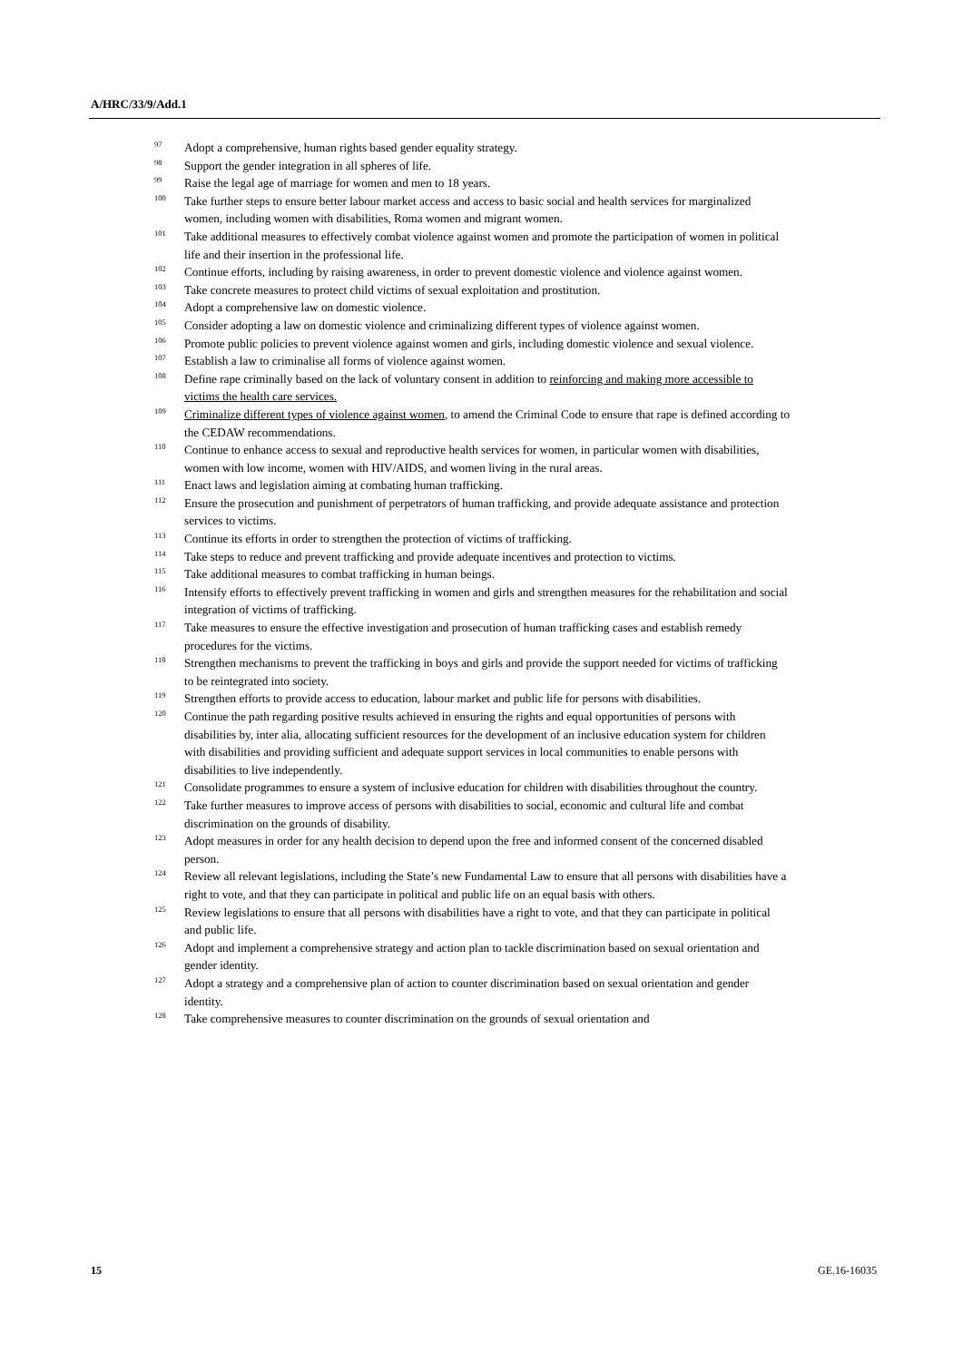A/HRC/33/9/Add.1
<sup>97</sup> Adopt a comprehensive, human rights based gender equality strategy.
<sup>98</sup> Support the gender integration in all spheres of life.
<sup>99</sup> Raise the legal age of marriage for women and men to 18 years.
<sup>100</sup> Take further steps to ensure better labour market access and access to basic social and health services for marginalized women, including women with disabilities, Roma women and migrant women.
<sup>101</sup> Take additional measures to effectively combat violence against women and promote the participation of women in political life and their insertion in the professional life.
<sup>102</sup> Continue efforts, including by raising awareness, in order to prevent domestic violence and violence against women.
<sup>103</sup> Take concrete measures to protect child victims of sexual exploitation and prostitution.
<sup>104</sup> Adopt a comprehensive law on domestic violence.
<sup>105</sup> Consider adopting a law on domestic violence and criminalizing different types of violence against women.
<sup>106</sup> Promote public policies to prevent violence against women and girls, including domestic violence and sexual violence.
<sup>107</sup> Establish a law to criminalise all forms of violence against women.
<sup>108</sup> Define rape criminally based on the lack of voluntary consent in addition to reinforcing and making more accessible to victims the health care services.
<sup>109</sup> Criminalize different types of violence against women, to amend the Criminal Code to ensure that rape is defined according to the CEDAW recommendations.
<sup>110</sup> Continue to enhance access to sexual and reproductive health services for women, in particular women with disabilities, women with low income, women with HIV/AIDS, and women living in the rural areas.
<sup>111</sup> Enact laws and legislation aiming at combating human trafficking.
<sup>112</sup> Ensure the prosecution and punishment of perpetrators of human trafficking, and provide adequate assistance and protection services to victims.
<sup>113</sup> Continue its efforts in order to strengthen the protection of victims of trafficking.
<sup>114</sup> Take steps to reduce and prevent trafficking and provide adequate incentives and protection to victims.
<sup>115</sup> Take additional measures to combat trafficking in human beings.
<sup>116</sup> Intensify efforts to effectively prevent trafficking in women and girls and strengthen measures for the rehabilitation and social integration of victims of trafficking.
<sup>117</sup> Take measures to ensure the effective investigation and prosecution of human trafficking cases and establish remedy procedures for the victims.
<sup>118</sup> Strengthen mechanisms to prevent the trafficking in boys and girls and provide the support needed for victims of trafficking to be reintegrated into society.
<sup>119</sup> Strengthen efforts to provide access to education, labour market and public life for persons with disabilities.
<sup>120</sup> Continue the path regarding positive results achieved in ensuring the rights and equal opportunities of persons with disabilities by, inter alia, allocating sufficient resources for the development of an inclusive education system for children with disabilities and providing sufficient and adequate support services in local communities to enable persons with disabilities to live independently.
<sup>121</sup> Consolidate programmes to ensure a system of inclusive education for children with disabilities throughout the country.
<sup>122</sup> Take further measures to improve access of persons with disabilities to social, economic and cultural life and combat discrimination on the grounds of disability.
<sup>123</sup> Adopt measures in order for any health decision to depend upon the free and informed consent of the concerned disabled person.
<sup>124</sup> Review all relevant legislations, including the State’s new Fundamental Law to ensure that all persons with disabilities have a right to vote, and that they can participate in political and public life on an equal basis with others.
<sup>125</sup> Review legislations to ensure that all persons with disabilities have a right to vote, and that they can participate in political and public life.
<sup>126</sup> Adopt and implement a comprehensive strategy and action plan to tackle discrimination based on sexual orientation and gender identity.
<sup>127</sup> Adopt a strategy and a comprehensive plan of action to counter discrimination based on sexual orientation and gender identity.
<sup>128</sup> Take comprehensive measures to counter discrimination on the grounds of sexual orientation and
15 GE.16-16035